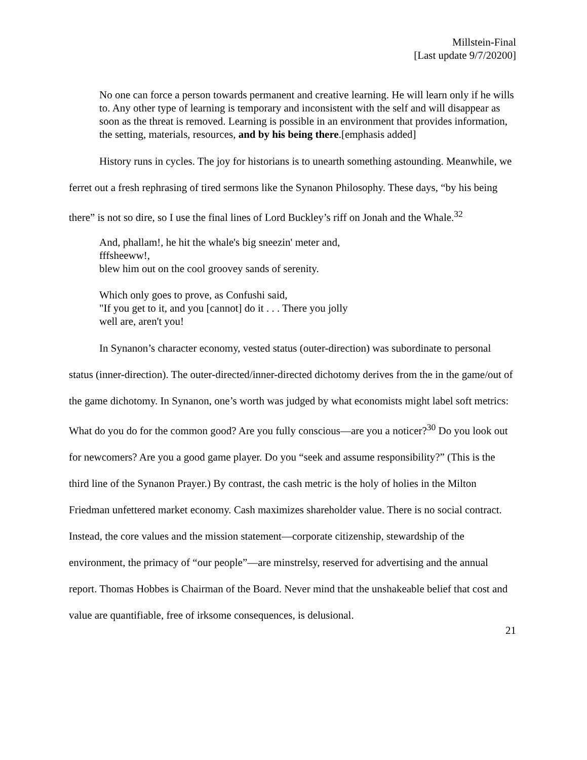Millstein-Final
[Last update 9/7/20200]
No one can force a person towards permanent and creative learning. He will learn only if he wills to. Any other type of learning is temporary and inconsistent with the self and will disappear as soon as the threat is removed. Learning is possible in an environment that provides information, the setting, materials, resources, and by his being there.[emphasis added]
History runs in cycles. The joy for historians is to unearth something astounding. Meanwhile, we ferret out a fresh rephrasing of tired sermons like the Synanon Philosophy. These days, “by his being there” is not so dire, so I use the final lines of Lord Buckley’s riff on Jonah and the Whale.<sup>32</sup>
And, phallam!, he hit the whale's big sneezin' meter and,
fffsheeww!,
blew him out on the cool groovey sands of serenity.
Which only goes to prove, as Confushi said,
"If you get to it, and you [cannot] do it . . . There you jolly
well are, aren't you!
In Synanon’s character economy, vested status (outer-direction) was subordinate to personal status (inner-direction). The outer-directed/inner-directed dichotomy derives from the in the game/out of the game dichotomy. In Synanon, one’s worth was judged by what economists might label soft metrics: What do you do for the common good? Are you fully conscious—are you a noticer?<sup>30</sup> Do you look out for newcomers? Are you a good game player. Do you “seek and assume responsibility?” (This is the third line of the Synanon Prayer.) By contrast, the cash metric is the holy of holies in the Milton Friedman unfettered market economy. Cash maximizes shareholder value. There is no social contract. Instead, the core values and the mission statement—corporate citizenship, stewardship of the environment, the primacy of “our people”—are minstrelsy, reserved for advertising and the annual report. Thomas Hobbes is Chairman of the Board. Never mind that the unshakeable belief that cost and value are quantifiable, free of irksome consequences, is delusional.
21